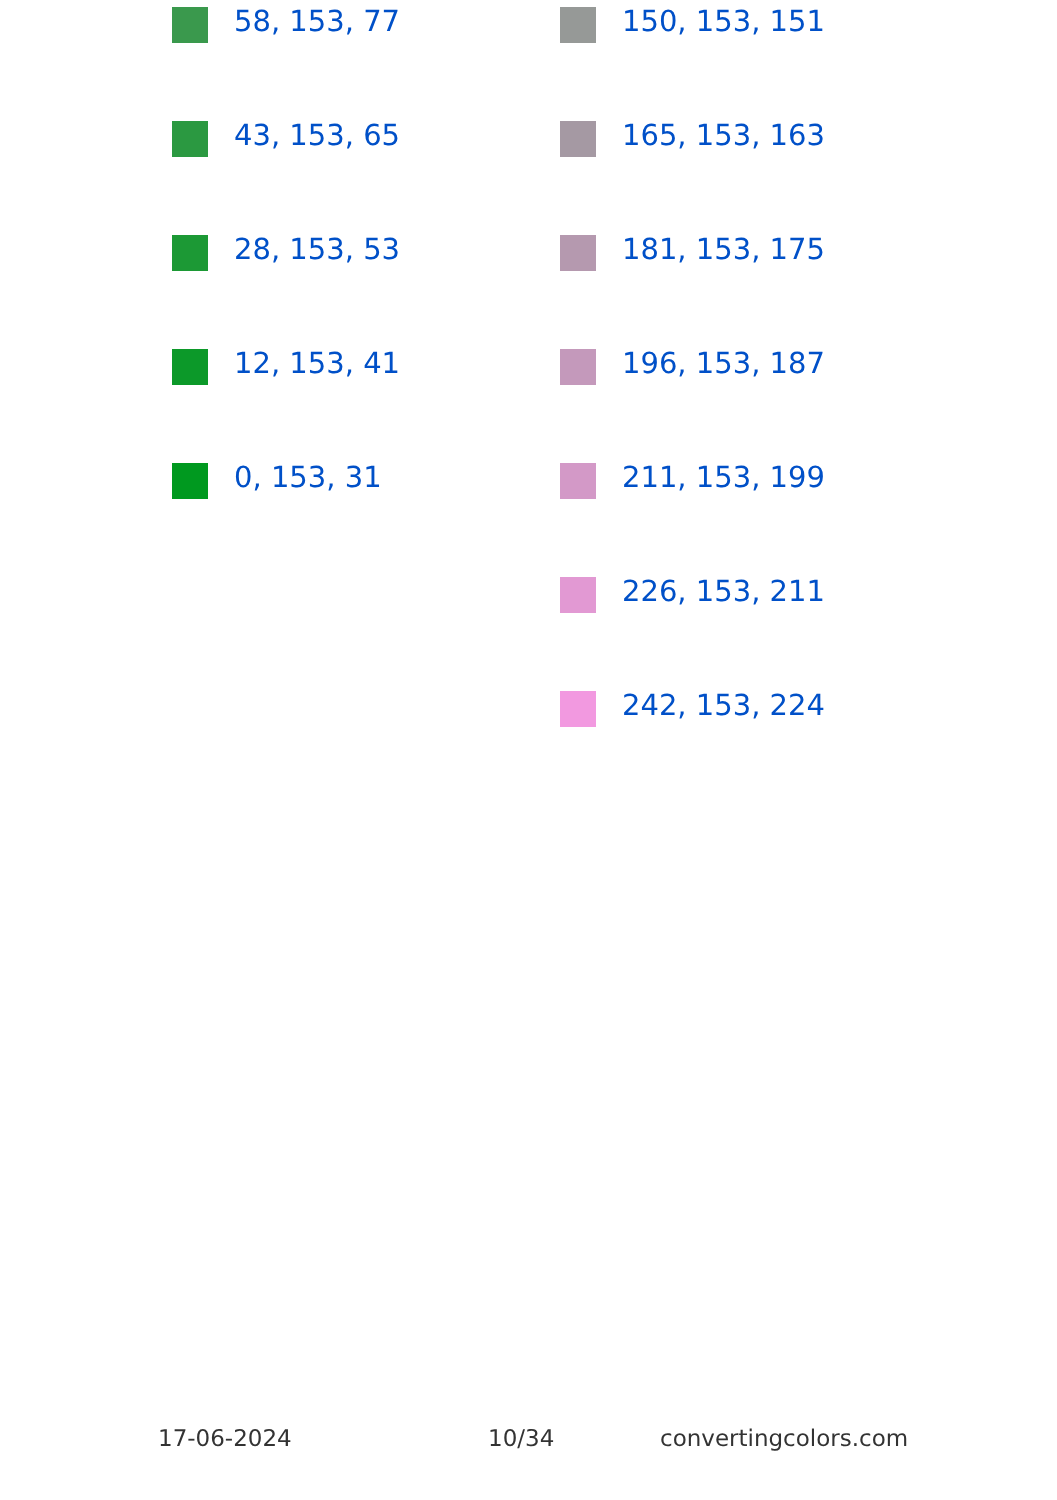58, 153, 77
43, 153, 65
28, 153, 53
12, 153, 41
0, 153, 31
150, 153, 151
165, 153, 163
181, 153, 175
196, 153, 187
211, 153, 199
226, 153, 211
242, 153, 224
17-06-2024 10/34 convertingcolors.com